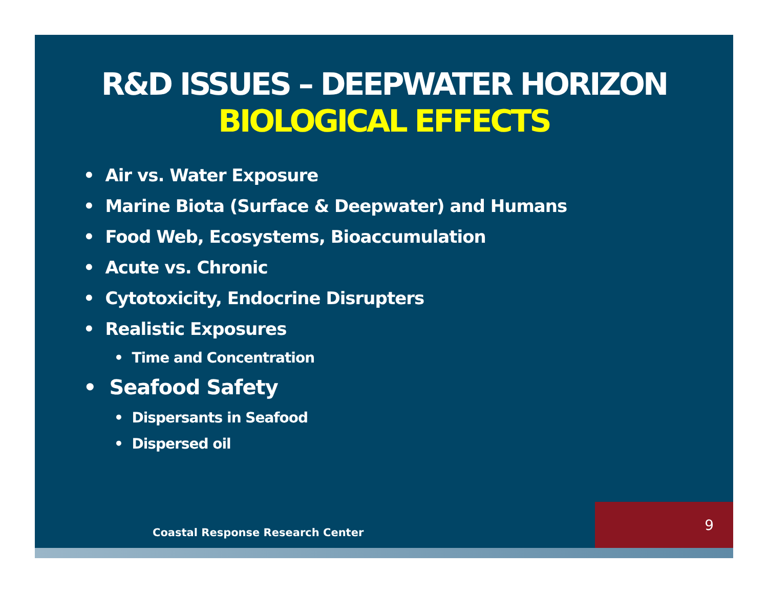R&D ISSUES – DEEPWATER HORIZON
BIOLOGICAL EFFECTS
• Air vs. Water Exposure
• Marine Biota (Surface & Deepwater) and Humans
• Food Web, Ecosystems, Bioaccumulation
• Acute vs. Chronic
• Cytotoxicity, Endocrine Disrupters
• Realistic Exposures
• Time and Concentration
• Seafood Safety
• Dispersants in Seafood
• Dispersed oil
Coastal Response Research Center
9